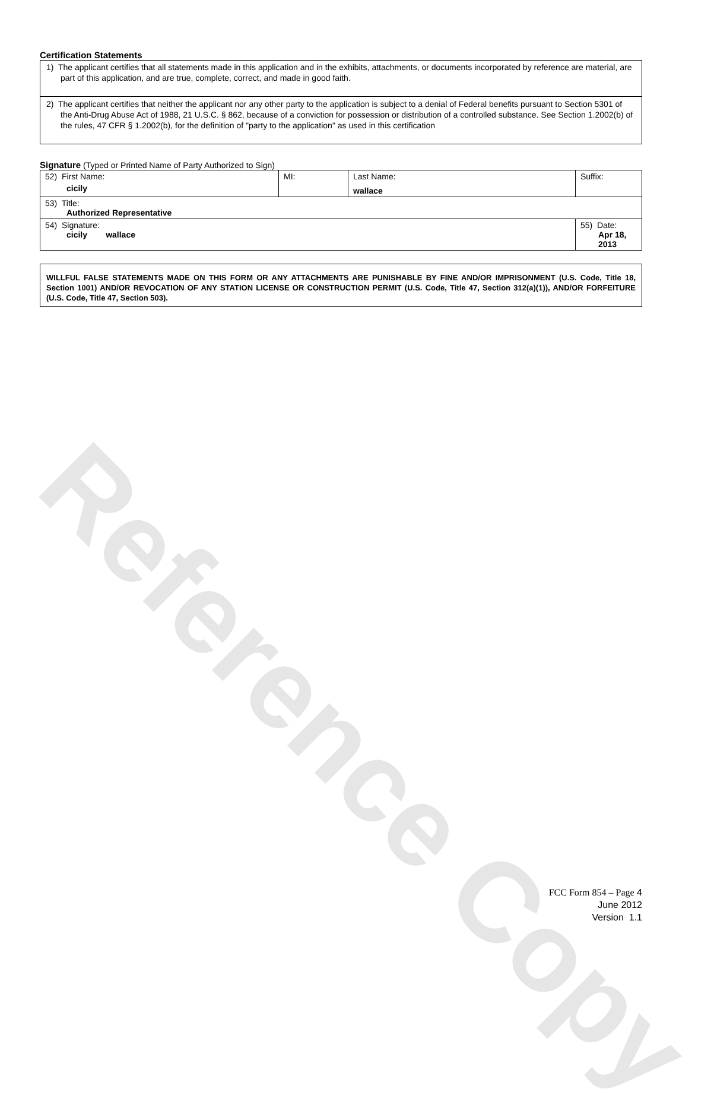Reference Copy
Certification Statements
1) The applicant certifies that all statements made in this application and in the exhibits, attachments, or documents incorporated by reference are material, are part of this application, and are true, complete, correct, and made in good faith.
2) The applicant certifies that neither the applicant nor any other party to the application is subject to a denial of Federal benefits pursuant to Section 5301 of the Anti-Drug Abuse Act of 1988, 21 U.S.C. § 862, because of a conviction for possession or distribution of a controlled substance. See Section 1.2002(b) of the rules, 47 CFR § 1.2002(b), for the definition of "party to the application" as used in this certification
Signature (Typed or Printed Name of Party Authorized to Sign)
| 52) First Name: cicily | MI: | Last Name: wallace | Suffix: |
| 53) Title: Authorized Representative | | | |
| 54) Signature: cicily wallace | | | 55) Date: Apr 18, 2013 |
WILLFUL FALSE STATEMENTS MADE ON THIS FORM OR ANY ATTACHMENTS ARE PUNISHABLE BY FINE AND/OR IMPRISONMENT (U.S. Code, Title 18, Section 1001) AND/OR REVOCATION OF ANY STATION LICENSE OR CONSTRUCTION PERMIT (U.S. Code, Title 47, Section 312(a)(1)), AND/OR FORFEITURE (U.S. Code, Title 47, Section 503).
FCC Form 854 – Page 4
June 2012
Version 1.1